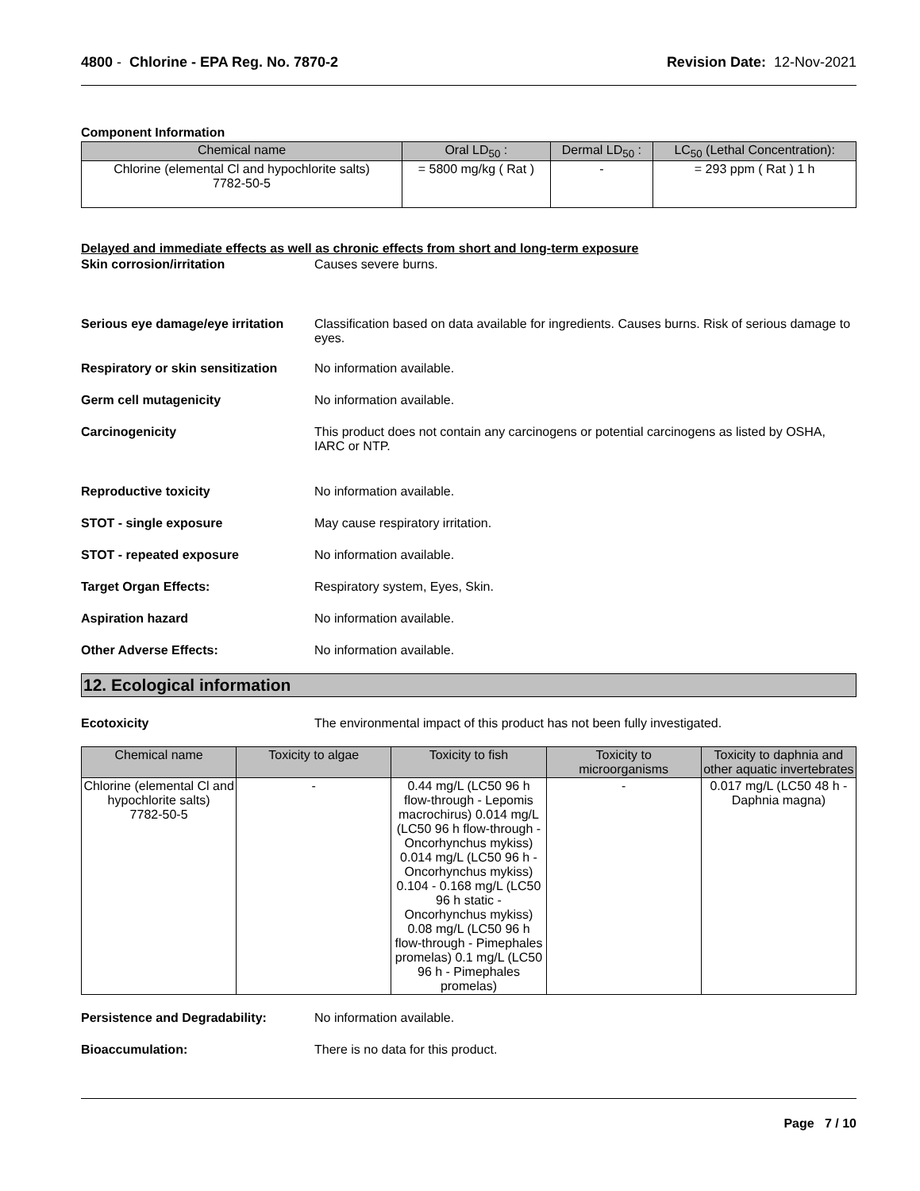4800 - Chlorine - EPA Reg. No. 7870-2
Revision Date: 12-Nov-2021
Component Information
| Chemical name | Oral LD<sub>50</sub> : | Dermal LD<sub>50</sub> : | LC<sub>50</sub> (Lethal Concentration): |
| --- | --- | --- | --- |
| Chlorine (elemental Cl and hypochlorite salts) 7782-50-5 | = 5800 mg/kg ( Rat ) | - | = 293 ppm ( Rat ) 1 h |
Delayed and immediate effects as well as chronic effects from short and long-term exposure
Skin corrosion/irritation Causes severe burns.
Serious eye damage/eye irritation
Classification based on data available for ingredients. Causes burns. Risk of serious damage to eyes.
Respiratory or skin sensitization
No information available.
Germ cell mutagenicity No information available.
Carcinogenicity This product does not contain any carcinogens or potential carcinogens as listed by OSHA, IARC or NTP.
Reproductive toxicity No information available.
STOT - single exposure May cause respiratory irritation.
STOT - repeated exposure No information available.
Target Organ Effects: Respiratory system, Eyes, Skin.
Aspiration hazard No information available.
Other Adverse Effects: No information available.
12. Ecological information
Ecotoxicity The environmental impact of this product has not been fully investigated.
| Chemical name | Toxicity to algae | Toxicity to fish | Toxicity to microorganisms | Toxicity to daphnia and other aquatic invertebrates |
| --- | --- | --- | --- | --- |
| Chlorine (elemental Cl and hypochlorite salts) 7782-50-5 | - | 0.44 mg/L (LC50 96 h flow-through - Lepomis macrochirus) 0.014 mg/L (LC50 96 h flow-through - Oncorhynchus mykiss) 0.014 mg/L (LC50 96 h - Oncorhynchus mykiss) 0.104 - 0.168 mg/L (LC50 96 h static - Oncorhynchus mykiss) 0.08 mg/L (LC50 96 h flow-through - Pimephales promelas) 0.1 mg/L (LC50 96 h - Pimephales promelas) | - | 0.017 mg/L (LC50 48 h - Daphnia magna) |
Persistence and Degradability: No information available.
Bioaccumulation: There is no data for this product.
Page 7 / 10